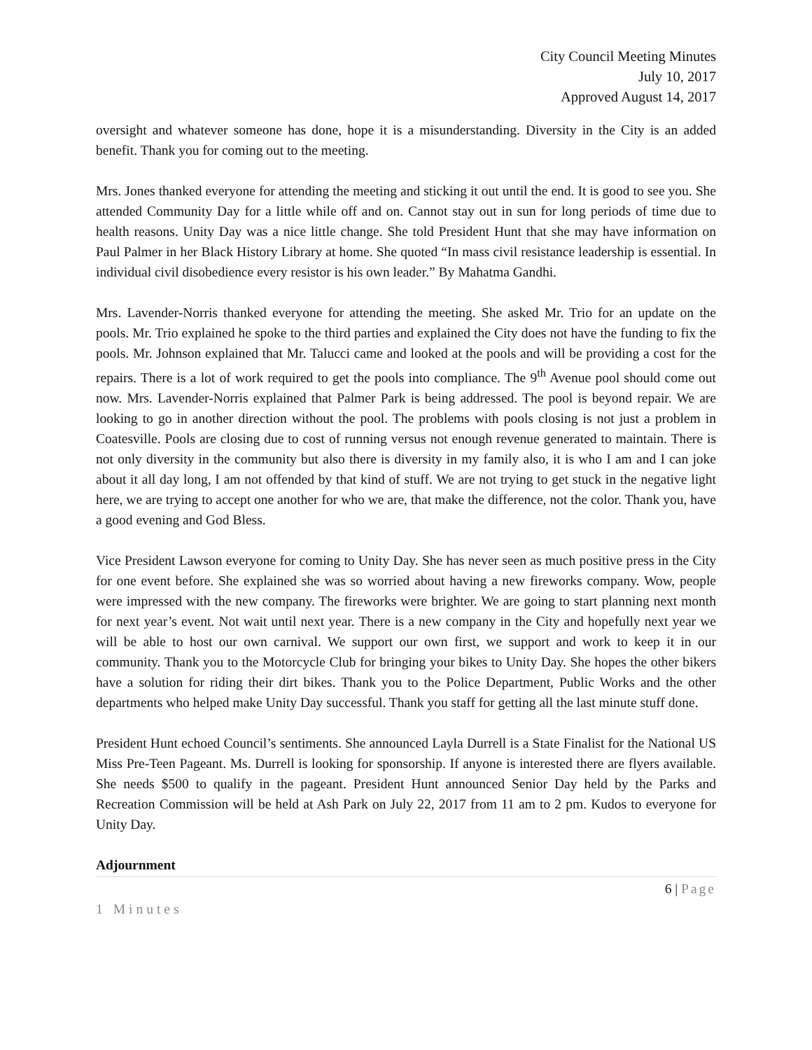City Council Meeting Minutes
July 10, 2017
Approved August 14, 2017
oversight and whatever someone has done, hope it is a misunderstanding. Diversity in the City is an added benefit. Thank you for coming out to the meeting.
Mrs. Jones thanked everyone for attending the meeting and sticking it out until the end. It is good to see you. She attended Community Day for a little while off and on. Cannot stay out in sun for long periods of time due to health reasons. Unity Day was a nice little change. She told President Hunt that she may have information on Paul Palmer in her Black History Library at home. She quoted “In mass civil resistance leadership is essential. In individual civil disobedience every resistor is his own leader.” By Mahatma Gandhi.
Mrs. Lavender-Norris thanked everyone for attending the meeting. She asked Mr. Trio for an update on the pools. Mr. Trio explained he spoke to the third parties and explained the City does not have the funding to fix the pools. Mr. Johnson explained that Mr. Talucci came and looked at the pools and will be providing a cost for the repairs. There is a lot of work required to get the pools into compliance. The 9<sup>th</sup> Avenue pool should come out now. Mrs. Lavender-Norris explained that Palmer Park is being addressed. The pool is beyond repair. We are looking to go in another direction without the pool. The problems with pools closing is not just a problem in Coatesville. Pools are closing due to cost of running versus not enough revenue generated to maintain. There is not only diversity in the community but also there is diversity in my family also, it is who I am and I can joke about it all day long, I am not offended by that kind of stuff. We are not trying to get stuck in the negative light here, we are trying to accept one another for who we are, that make the difference, not the color. Thank you, have a good evening and God Bless.
Vice President Lawson everyone for coming to Unity Day. She has never seen as much positive press in the City for one event before. She explained she was so worried about having a new fireworks company. Wow, people were impressed with the new company. The fireworks were brighter. We are going to start planning next month for next year’s event. Not wait until next year. There is a new company in the City and hopefully next year we will be able to host our own carnival. We support our own first, we support and work to keep it in our community. Thank you to the Motorcycle Club for bringing your bikes to Unity Day. She hopes the other bikers have a solution for riding their dirt bikes. Thank you to the Police Department, Public Works and the other departments who helped make Unity Day successful. Thank you staff for getting all the last minute stuff done.
President Hunt echoed Council’s sentiments. She announced Layla Durrell is a State Finalist for the National US Miss Pre-Teen Pageant. Ms. Durrell is looking for sponsorship. If anyone is interested there are flyers available. She needs $500 to qualify in the pageant. President Hunt announced Senior Day held by the Parks and Recreation Commission will be held at Ash Park on July 22, 2017 from 11 am to 2 pm. Kudos to everyone for Unity Day.
Adjournment
6 | Page
1 Minutes